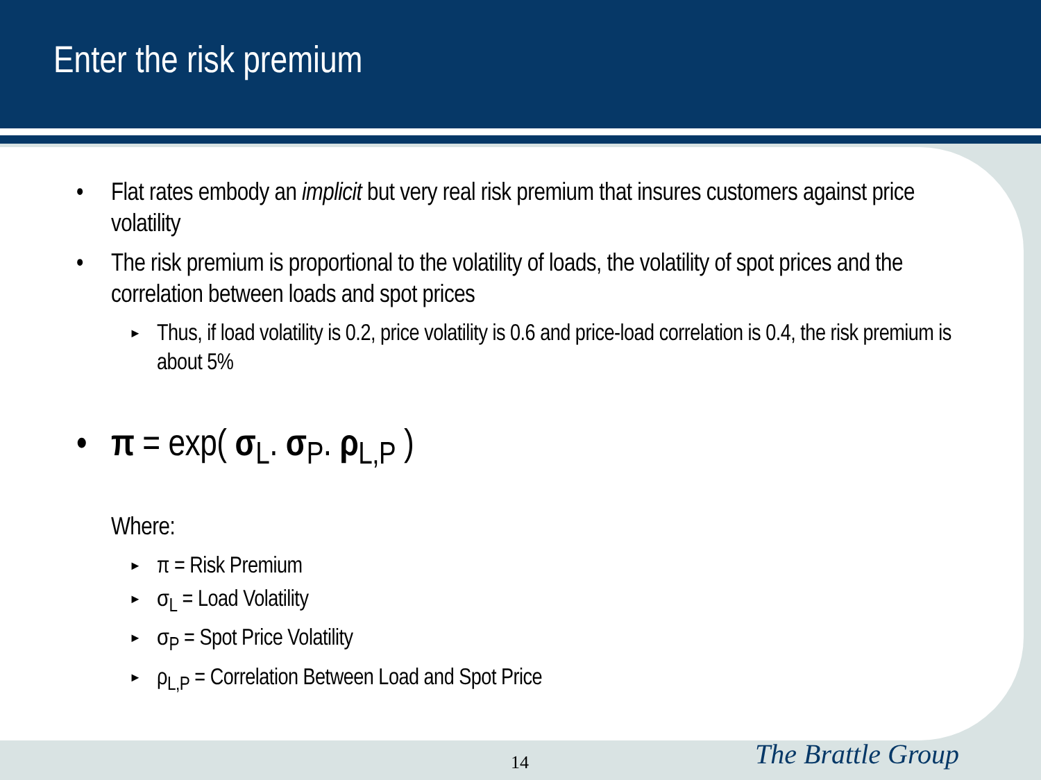Enter the risk premium
• Flat rates embody an implicit but very real risk premium that insures customers against price volatility
• The risk premium is proportional to the volatility of loads, the volatility of spot prices and the correlation between loads and spot prices
► Thus, if load volatility is 0.2, price volatility is 0.6 and price-load correlation is 0.4, the risk premium is about 5%
• π = exp( σ<sub>L</sub>. σ<sub>P</sub>. ρ<sub>L,P</sub> )
Where:
► π = Risk Premium
► σ<sub>L</sub> = Load Volatility
► σ<sub>P</sub> = Spot Price Volatility
► ρ<sub>L,P</sub> = Correlation Between Load and Spot Price
14 The Brattle Group